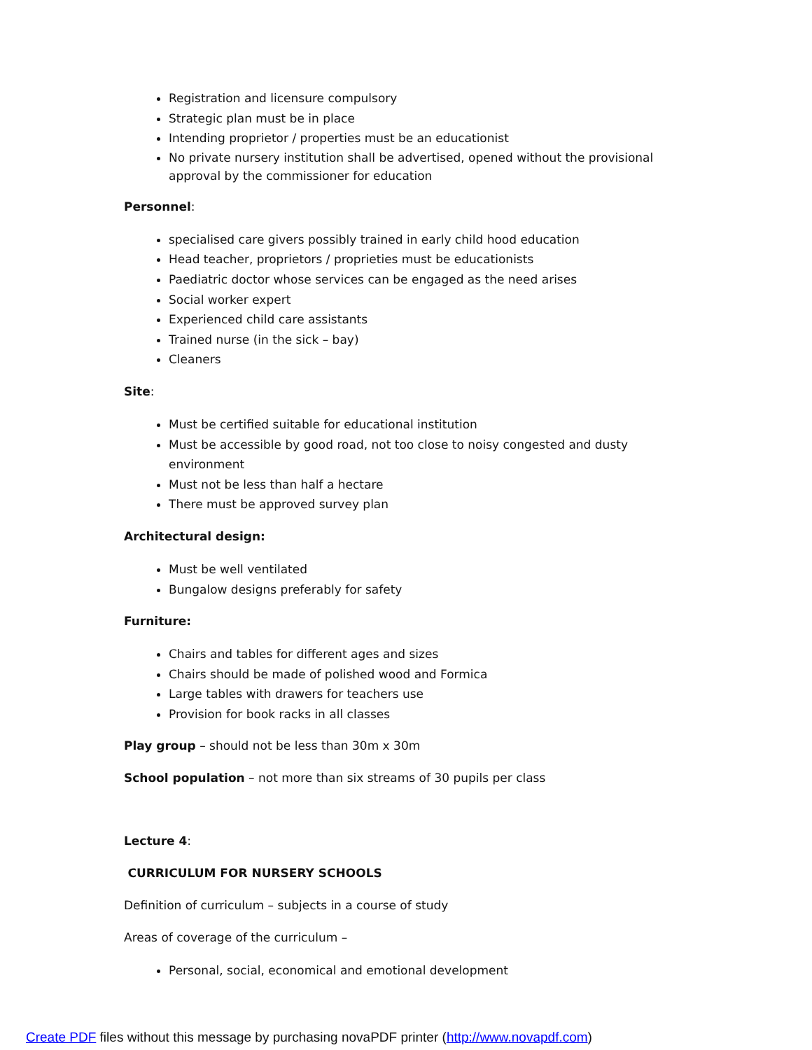Registration and licensure compulsory
Strategic plan must be in place
Intending proprietor / properties must be an educationist
No private nursery institution shall be advertised, opened without the provisional approval by the commissioner for education
Personnel:
specialised care givers possibly trained in early child hood education
Head teacher, proprietors / proprieties must be educationists
Paediatric doctor whose services can be engaged as the need arises
Social worker expert
Experienced child care assistants
Trained nurse (in the sick – bay)
Cleaners
Site:
Must be certified suitable for educational institution
Must be accessible by good road, not too close to noisy congested and dusty environment
Must not be less than half a hectare
There must be approved survey plan
Architectural design:
Must be well ventilated
Bungalow designs preferably for safety
Furniture:
Chairs and tables for different ages and sizes
Chairs should be made of polished wood and Formica
Large tables with drawers for teachers use
Provision for book racks in all classes
Play group – should not be less than 30m x 30m
School population – not more than six streams of 30 pupils per class
Lecture 4:
CURRICULUM FOR NURSERY SCHOOLS
Definition of curriculum – subjects in a course of study
Areas of coverage of the curriculum –
Personal, social, economical and emotional development
Create PDF files without this message by purchasing novaPDF printer (http://www.novapdf.com)